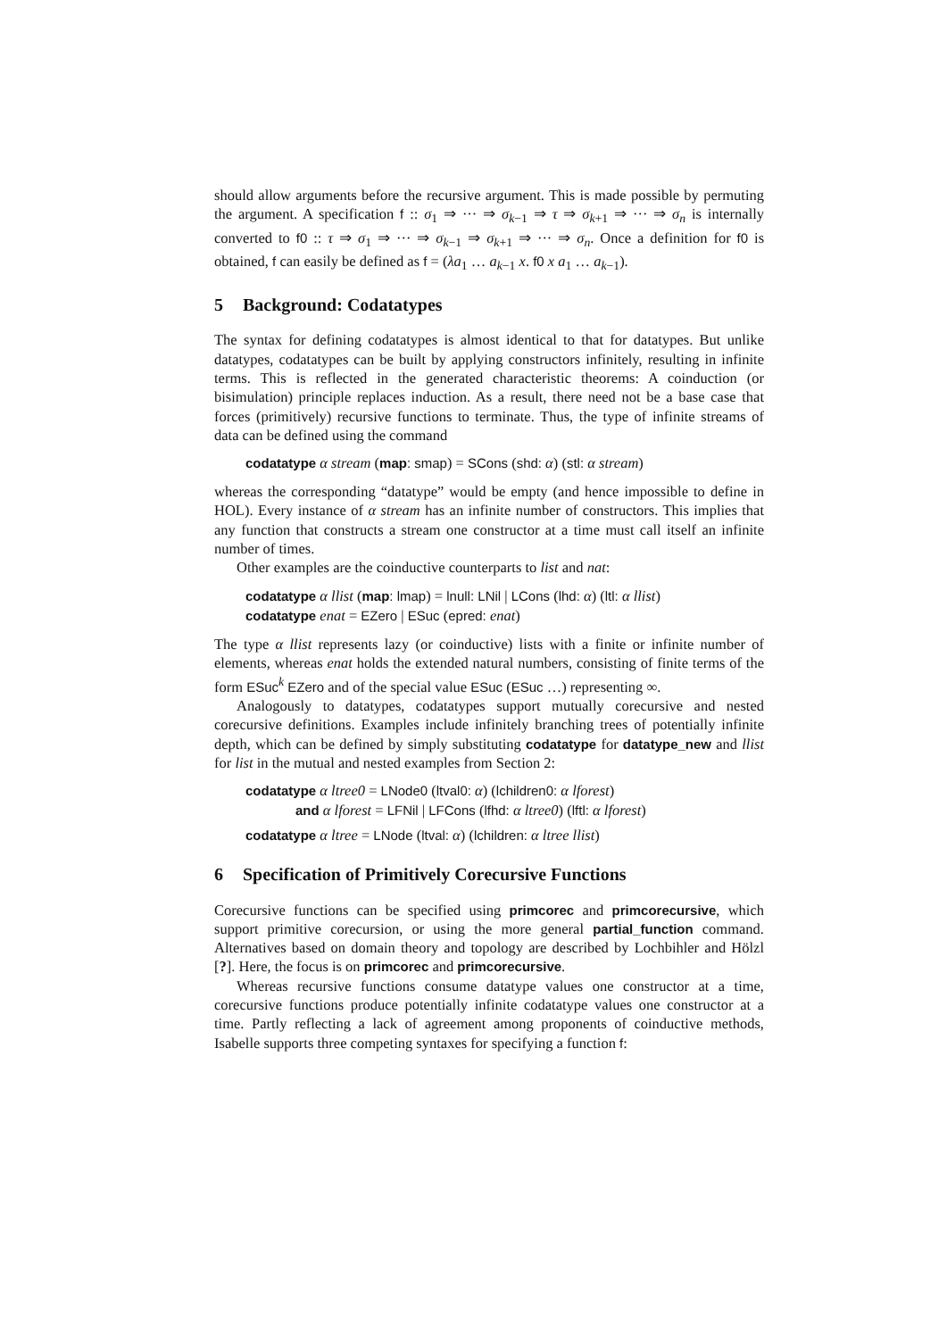should allow arguments before the recursive argument. This is made possible by permuting the argument. A specification f :: σ<sub>1</sub> ⇒ ··· ⇒ σ<sub>k−1</sub> ⇒ τ ⇒ σ<sub>k+1</sub> ⇒ ··· ⇒ σ<sub>n</sub> is internally converted to f0 :: τ ⇒ σ<sub>1</sub> ⇒ ··· ⇒ σ<sub>k−1</sub> ⇒ σ<sub>k+1</sub> ⇒ ··· ⇒ σ<sub>n</sub>. Once a definition for f0 is obtained, f can easily be defined as f = (λa<sub>1</sub> … a<sub>k−1</sub> x. f0 x a<sub>1</sub> … a<sub>k−1</sub>).
5 Background: Codatatypes
The syntax for defining codatatypes is almost identical to that for datatypes. But unlike datatypes, codatatypes can be built by applying constructors infinitely, resulting in infinite terms. This is reflected in the generated characteristic theorems: A coinduction (or bisimulation) principle replaces induction. As a result, there need not be a base case that forces (primitively) recursive functions to terminate. Thus, the type of infinite streams of data can be defined using the command
codatatype α stream (map: smap) = SCons (shd: α) (stl: α stream)
whereas the corresponding “datatype” would be empty (and hence impossible to define in HOL). Every instance of α stream has an infinite number of constructors. This implies that any function that constructs a stream one constructor at a time must call itself an infinite number of times.
Other examples are the coinductive counterparts to list and nat:
codatatype α llist (map: lmap) = lnull: LNil | LCons (lhd: α) (ltl: α llist)
codatatype enat = EZero | ESuc (epred: enat)
The type α llist represents lazy (or coinductive) lists with a finite or infinite number of elements, whereas enat holds the extended natural numbers, consisting of finite terms of the form ESuc<sup>k</sup> EZero and of the special value ESuc (ESuc …) representing ∞.
Analogously to datatypes, codatatypes support mutually corecursive and nested corecursive definitions. Examples include infinitely branching trees of potentially infinite depth, which can be defined by simply substituting codatatype for datatype_new and llist for list in the mutual and nested examples from Section 2:
codatatype α ltree0 = LNode0 (ltval0: α) (lchildren0: α lforest)
and α lforest = LFNil | LFCons (lfhd: α ltree0) (lftl: α lforest)
codatatype α ltree = LNode (ltval: α) (lchildren: α ltree llist)
6 Specification of Primitively Corecursive Functions
Corecursive functions can be specified using primcorec and primcorecursive, which support primitive corecursion, or using the more general partial_function command. Alternatives based on domain theory and topology are described by Lochbihler and Hölzl [?]. Here, the focus is on primcorec and primcorecursive.
Whereas recursive functions consume datatype values one constructor at a time, corecursive functions produce potentially infinite codatatype values one constructor at a time. Partly reflecting a lack of agreement among proponents of coinductive methods, Isabelle supports three competing syntaxes for specifying a function f: